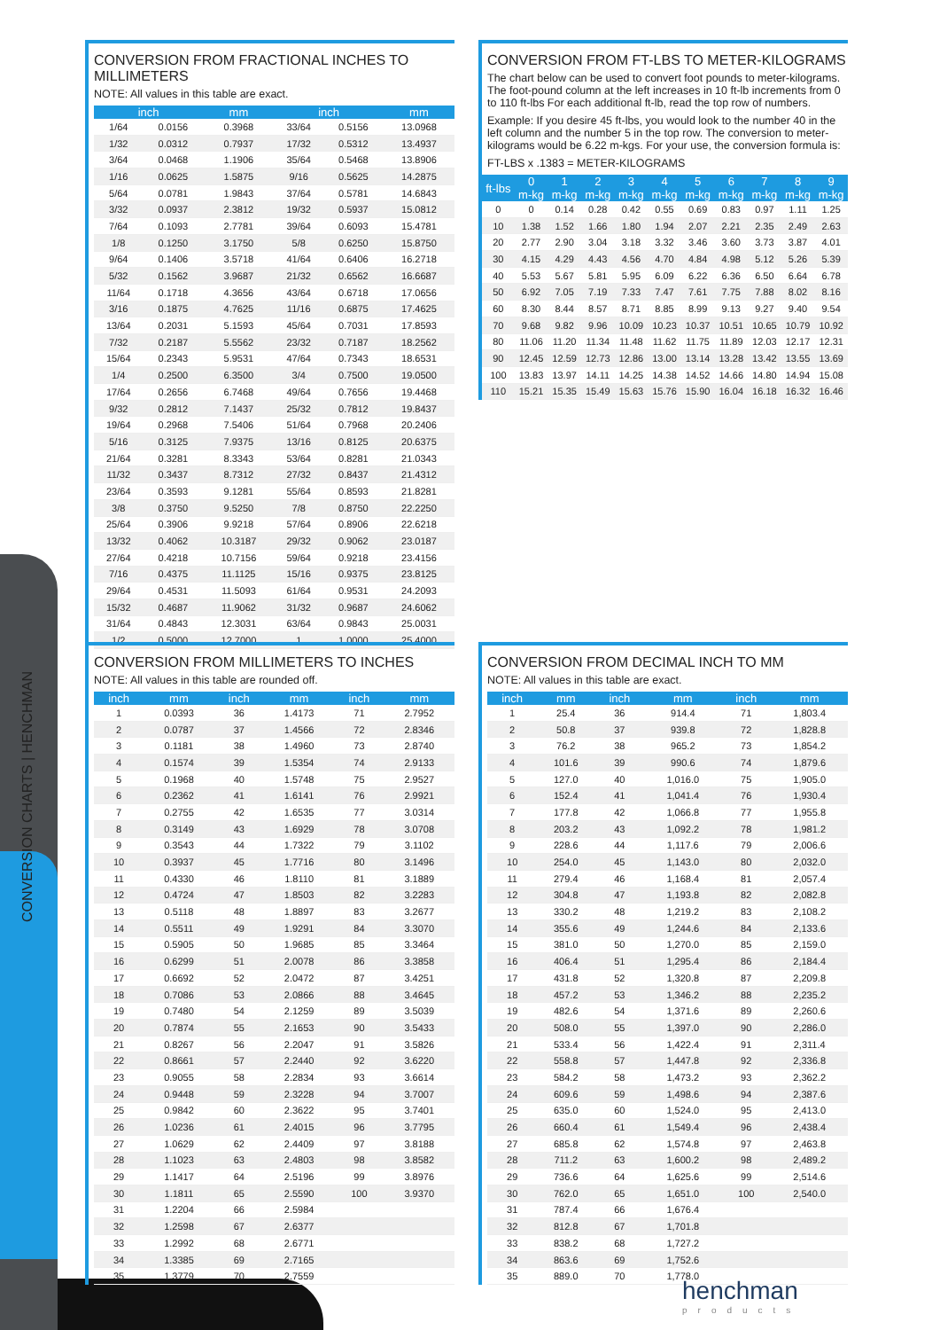CONVERSION CHARTS | HENCHMAN
CONVERSION FROM FRACTIONAL INCHES TO MILLIMETERS
NOTE: All values in this table are exact.
| inch | | mm | inch | | mm |
| --- | --- | --- | --- | --- | --- |
| 1/64 | 0.0156 | 0.3968 | 33/64 | 0.5156 | 13.0968 |
| 1/32 | 0.0312 | 0.7937 | 17/32 | 0.5312 | 13.4937 |
| 3/64 | 0.0468 | 1.1906 | 35/64 | 0.5468 | 13.8906 |
| 1/16 | 0.0625 | 1.5875 | 9/16 | 0.5625 | 14.2875 |
| 5/64 | 0.0781 | 1.9843 | 37/64 | 0.5781 | 14.6843 |
| 3/32 | 0.0937 | 2.3812 | 19/32 | 0.5937 | 15.0812 |
| 7/64 | 0.1093 | 2.7781 | 39/64 | 0.6093 | 15.4781 |
| 1/8 | 0.1250 | 3.1750 | 5/8 | 0.6250 | 15.8750 |
| 9/64 | 0.1406 | 3.5718 | 41/64 | 0.6406 | 16.2718 |
| 5/32 | 0.1562 | 3.9687 | 21/32 | 0.6562 | 16.6687 |
| 11/64 | 0.1718 | 4.3656 | 43/64 | 0.6718 | 17.0656 |
| 3/16 | 0.1875 | 4.7625 | 11/16 | 0.6875 | 17.4625 |
| 13/64 | 0.2031 | 5.1593 | 45/64 | 0.7031 | 17.8593 |
| 7/32 | 0.2187 | 5.5562 | 23/32 | 0.7187 | 18.2562 |
| 15/64 | 0.2343 | 5.9531 | 47/64 | 0.7343 | 18.6531 |
| 1/4 | 0.2500 | 6.3500 | 3/4 | 0.7500 | 19.0500 |
| 17/64 | 0.2656 | 6.7468 | 49/64 | 0.7656 | 19.4468 |
| 9/32 | 0.2812 | 7.1437 | 25/32 | 0.7812 | 19.8437 |
| 19/64 | 0.2968 | 7.5406 | 51/64 | 0.7968 | 20.2406 |
| 5/16 | 0.3125 | 7.9375 | 13/16 | 0.8125 | 20.6375 |
| 21/64 | 0.3281 | 8.3343 | 53/64 | 0.8281 | 21.0343 |
| 11/32 | 0.3437 | 8.7312 | 27/32 | 0.8437 | 21.4312 |
| 23/64 | 0.3593 | 9.1281 | 55/64 | 0.8593 | 21.8281 |
| 3/8 | 0.3750 | 9.5250 | 7/8 | 0.8750 | 22.2250 |
| 25/64 | 0.3906 | 9.9218 | 57/64 | 0.8906 | 22.6218 |
| 13/32 | 0.4062 | 10.3187 | 29/32 | 0.9062 | 23.0187 |
| 27/64 | 0.4218 | 10.7156 | 59/64 | 0.9218 | 23.4156 |
| 7/16 | 0.4375 | 11.1125 | 15/16 | 0.9375 | 23.8125 |
| 29/64 | 0.4531 | 11.5093 | 61/64 | 0.9531 | 24.2093 |
| 15/32 | 0.4687 | 11.9062 | 31/32 | 0.9687 | 24.6062 |
| 31/64 | 0.4843 | 12.3031 | 63/64 | 0.9843 | 25.0031 |
| 1/2 | 0.5000 | 12.7000 | 1 | 1.0000 | 25.4000 |
CONVERSION FROM FT-LBS TO METER-KILOGRAMS
The chart below can be used to convert foot pounds to meter-kilograms. The foot-pound column at the left increases in 10 ft-lb increments from 0 to 110 ft-lbs For each additional ft-lb, read the top row of numbers.
Example: If you desire 45 ft-lbs, you would look to the number 40 in the left column and the number 5 in the top row. The conversion to meter-kilograms would be 6.22 m-kgs. For your use, the conversion formula is:
FT-LBS x .1383 = METER-KILOGRAMS
| ft-lbs | 0 m-kg | 1 m-kg | 2 m-kg | 3 m-kg | 4 m-kg | 5 m-kg | 6 m-kg | 7 m-kg | 8 m-kg | 9 m-kg |
| --- | --- | --- | --- | --- | --- | --- | --- | --- | --- | --- |
| 0 | 0 | 0.14 | 0.28 | 0.42 | 0.55 | 0.69 | 0.83 | 0.97 | 1.11 | 1.25 |
| 10 | 1.38 | 1.52 | 1.66 | 1.80 | 1.94 | 2.07 | 2.21 | 2.35 | 2.49 | 2.63 |
| 20 | 2.77 | 2.90 | 3.04 | 3.18 | 3.32 | 3.46 | 3.60 | 3.73 | 3.87 | 4.01 |
| 30 | 4.15 | 4.29 | 4.43 | 4.56 | 4.70 | 4.84 | 4.98 | 5.12 | 5.26 | 5.39 |
| 40 | 5.53 | 5.67 | 5.81 | 5.95 | 6.09 | 6.22 | 6.36 | 6.50 | 6.64 | 6.78 |
| 50 | 6.92 | 7.05 | 7.19 | 7.33 | 7.47 | 7.61 | 7.75 | 7.88 | 8.02 | 8.16 |
| 60 | 8.30 | 8.44 | 8.57 | 8.71 | 8.85 | 8.99 | 9.13 | 9.27 | 9.40 | 9.54 |
| 70 | 9.68 | 9.82 | 9.96 | 10.09 | 10.23 | 10.37 | 10.51 | 10.65 | 10.79 | 10.92 |
| 80 | 11.06 | 11.20 | 11.34 | 11.48 | 11.62 | 11.75 | 11.89 | 12.03 | 12.17 | 12.31 |
| 90 | 12.45 | 12.59 | 12.73 | 12.86 | 13.00 | 13.14 | 13.28 | 13.42 | 13.55 | 13.69 |
| 100 | 13.83 | 13.97 | 14.11 | 14.25 | 14.38 | 14.52 | 14.66 | 14.80 | 14.94 | 15.08 |
| 110 | 15.21 | 15.35 | 15.49 | 15.63 | 15.76 | 15.90 | 16.04 | 16.18 | 16.32 | 16.46 |
CONVERSION FROM MILLIMETERS TO INCHES
NOTE: All values in this table are rounded off.
| inch | mm | inch | mm | inch | mm |
| --- | --- | --- | --- | --- | --- |
| 1 | 0.0393 | 36 | 1.4173 | 71 | 2.7952 |
| 2 | 0.0787 | 37 | 1.4566 | 72 | 2.8346 |
| 3 | 0.1181 | 38 | 1.4960 | 73 | 2.8740 |
| 4 | 0.1574 | 39 | 1.5354 | 74 | 2.9133 |
| 5 | 0.1968 | 40 | 1.5748 | 75 | 2.9527 |
| 6 | 0.2362 | 41 | 1.6141 | 76 | 2.9921 |
| 7 | 0.2755 | 42 | 1.6535 | 77 | 3.0314 |
| 8 | 0.3149 | 43 | 1.6929 | 78 | 3.0708 |
| 9 | 0.3543 | 44 | 1.7322 | 79 | 3.1102 |
| 10 | 0.3937 | 45 | 1.7716 | 80 | 3.1496 |
| 11 | 0.4330 | 46 | 1.8110 | 81 | 3.1889 |
| 12 | 0.4724 | 47 | 1.8503 | 82 | 3.2283 |
| 13 | 0.5118 | 48 | 1.8897 | 83 | 3.2677 |
| 14 | 0.5511 | 49 | 1.9291 | 84 | 3.3070 |
| 15 | 0.5905 | 50 | 1.9685 | 85 | 3.3464 |
| 16 | 0.6299 | 51 | 2.0078 | 86 | 3.3858 |
| 17 | 0.6692 | 52 | 2.0472 | 87 | 3.4251 |
| 18 | 0.7086 | 53 | 2.0866 | 88 | 3.4645 |
| 19 | 0.7480 | 54 | 2.1259 | 89 | 3.5039 |
| 20 | 0.7874 | 55 | 2.1653 | 90 | 3.5433 |
| 21 | 0.8267 | 56 | 2.2047 | 91 | 3.5826 |
| 22 | 0.8661 | 57 | 2.2440 | 92 | 3.6220 |
| 23 | 0.9055 | 58 | 2.2834 | 93 | 3.6614 |
| 24 | 0.9448 | 59 | 2.3228 | 94 | 3.7007 |
| 25 | 0.9842 | 60 | 2.3622 | 95 | 3.7401 |
| 26 | 1.0236 | 61 | 2.4015 | 96 | 3.7795 |
| 27 | 1.0629 | 62 | 2.4409 | 97 | 3.8188 |
| 28 | 1.1023 | 63 | 2.4803 | 98 | 3.8582 |
| 29 | 1.1417 | 64 | 2.5196 | 99 | 3.8976 |
| 30 | 1.1811 | 65 | 2.5590 | 100 | 3.9370 |
| 31 | 1.2204 | 66 | 2.5984 | | |
| 32 | 1.2598 | 67 | 2.6377 | | |
| 33 | 1.2992 | 68 | 2.6771 | | |
| 34 | 1.3385 | 69 | 2.7165 | | |
| 35 | 1.3779 | 70 | 2.7559 | | |
CONVERSION FROM DECIMAL INCH TO MM
NOTE: All values in this table are exact.
| inch | mm | inch | mm | inch | mm |
| --- | --- | --- | --- | --- | --- |
| 1 | 25.4 | 36 | 914.4 | 71 | 1,803.4 |
| 2 | 50.8 | 37 | 939.8 | 72 | 1,828.8 |
| 3 | 76.2 | 38 | 965.2 | 73 | 1,854.2 |
| 4 | 101.6 | 39 | 990.6 | 74 | 1,879.6 |
| 5 | 127.0 | 40 | 1,016.0 | 75 | 1,905.0 |
| 6 | 152.4 | 41 | 1,041.4 | 76 | 1,930.4 |
| 7 | 177.8 | 42 | 1,066.8 | 77 | 1,955.8 |
| 8 | 203.2 | 43 | 1,092.2 | 78 | 1,981.2 |
| 9 | 228.6 | 44 | 1,117.6 | 79 | 2,006.6 |
| 10 | 254.0 | 45 | 1,143.0 | 80 | 2,032.0 |
| 11 | 279.4 | 46 | 1,168.4 | 81 | 2,057.4 |
| 12 | 304.8 | 47 | 1,193.8 | 82 | 2,082.8 |
| 13 | 330.2 | 48 | 1,219.2 | 83 | 2,108.2 |
| 14 | 355.6 | 49 | 1,244.6 | 84 | 2,133.6 |
| 15 | 381.0 | 50 | 1,270.0 | 85 | 2,159.0 |
| 16 | 406.4 | 51 | 1,295.4 | 86 | 2,184.4 |
| 17 | 431.8 | 52 | 1,320.8 | 87 | 2,209.8 |
| 18 | 457.2 | 53 | 1,346.2 | 88 | 2,235.2 |
| 19 | 482.6 | 54 | 1,371.6 | 89 | 2,260.6 |
| 20 | 508.0 | 55 | 1,397.0 | 90 | 2,286.0 |
| 21 | 533.4 | 56 | 1,422.4 | 91 | 2,311.4 |
| 22 | 558.8 | 57 | 1,447.8 | 92 | 2,336.8 |
| 23 | 584.2 | 58 | 1,473.2 | 93 | 2,362.2 |
| 24 | 609.6 | 59 | 1,498.6 | 94 | 2,387.6 |
| 25 | 635.0 | 60 | 1,524.0 | 95 | 2,413.0 |
| 26 | 660.4 | 61 | 1,549.4 | 96 | 2,438.4 |
| 27 | 685.8 | 62 | 1,574.8 | 97 | 2,463.8 |
| 28 | 711.2 | 63 | 1,600.2 | 98 | 2,489.2 |
| 29 | 736.6 | 64 | 1,625.6 | 99 | 2,514.6 |
| 30 | 762.0 | 65 | 1,651.0 | 100 | 2,540.0 |
| 31 | 787.4 | 66 | 1,676.4 | | |
| 32 | 812.8 | 67 | 1,701.8 | | |
| 33 | 838.2 | 68 | 1,727.2 | | |
| 34 | 863.6 | 69 | 1,752.6 | | |
| 35 | 889.0 | 70 | 1,778.0 | | |
henchman
products